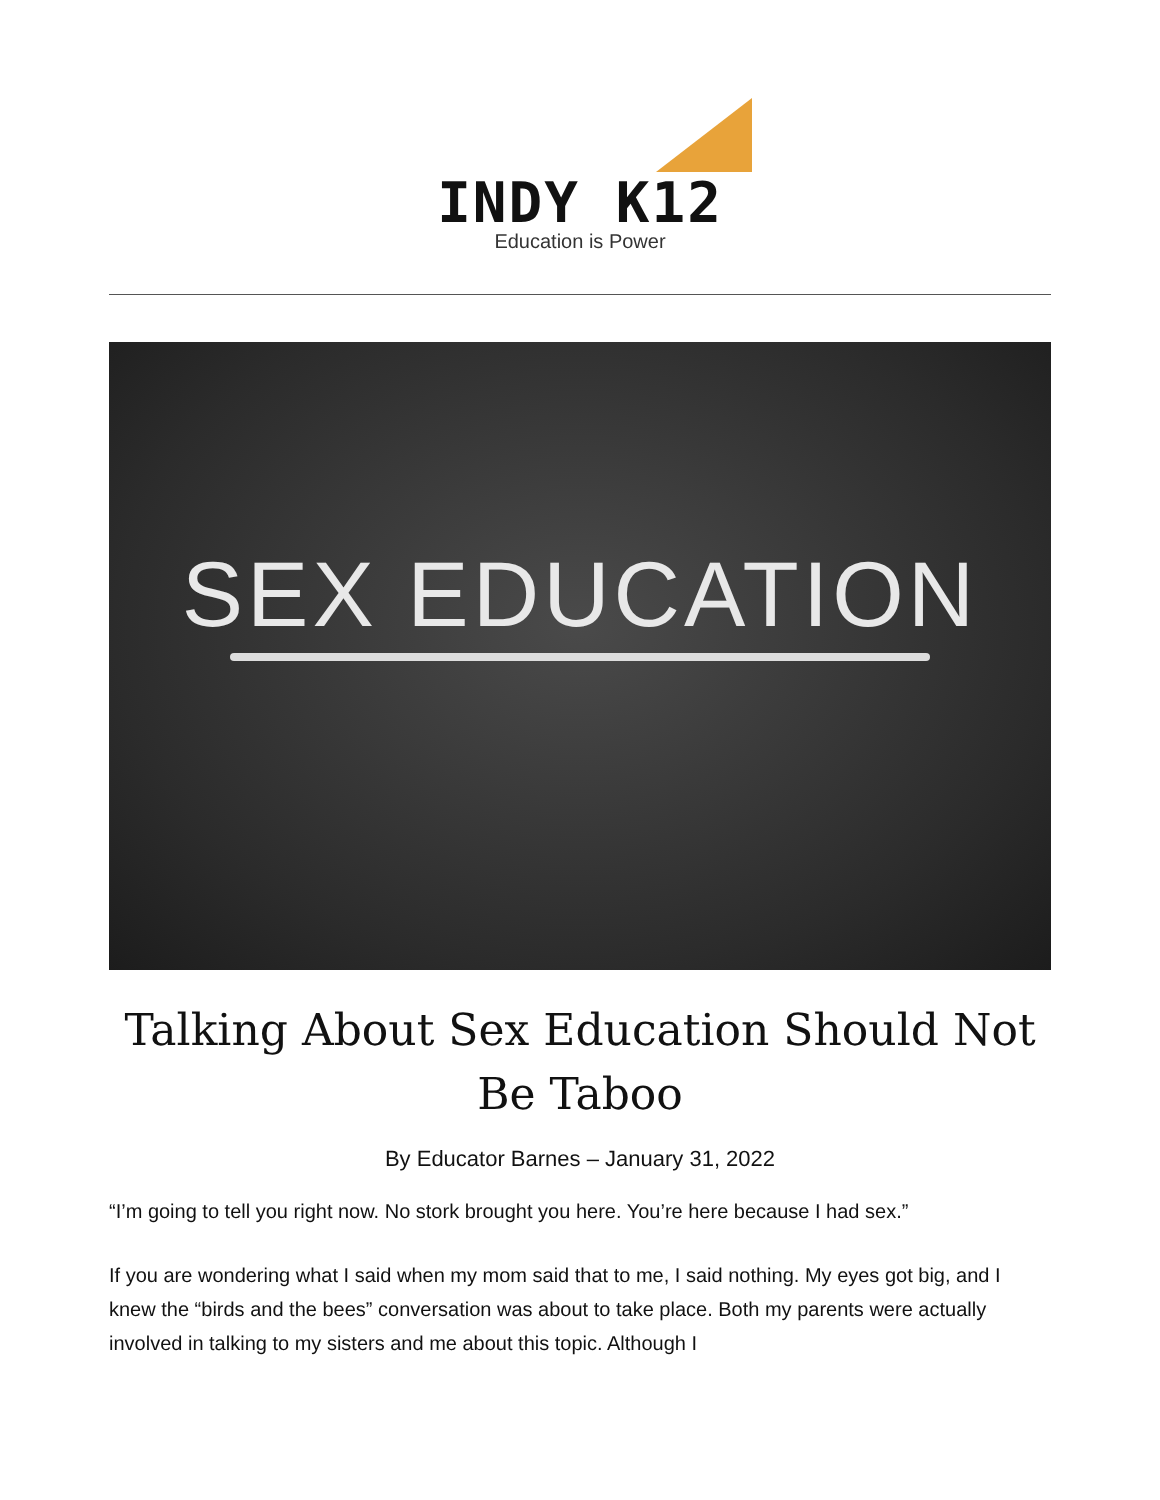INDY K12
Education is Power
SEX EDUCATION
Talking About Sex Education Should Not Be Taboo
By Educator Barnes – January 31, 2022
“I’m going to tell you right now. No stork brought you here. You’re here because I had sex.”
If you are wondering what I said when my mom said that to me, I said nothing. My eyes got big, and I knew the “birds and the bees” conversation was about to take place. Both my parents were actually involved in talking to my sisters and me about this topic. Although I